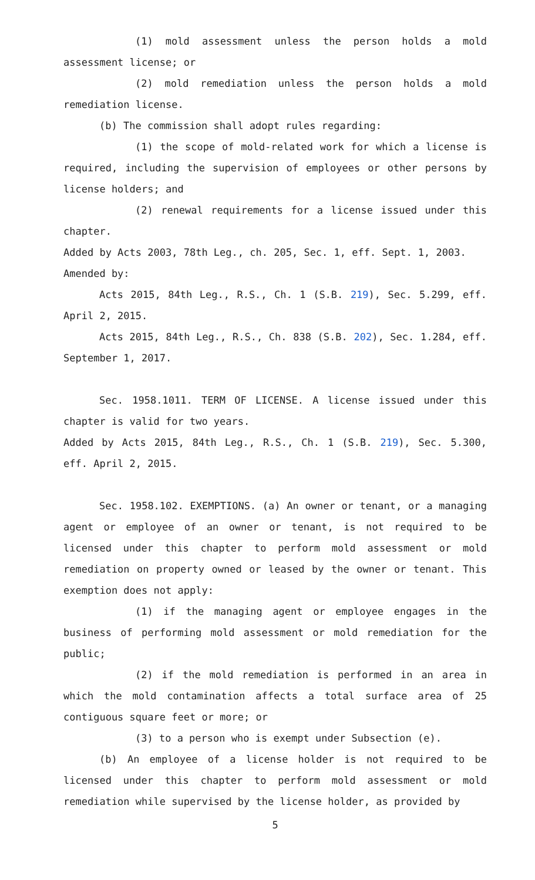(1) mold assessment unless the person holds a mold assessment license; or
(2) mold remediation unless the person holds a mold remediation license.
(b) The commission shall adopt rules regarding:
(1) the scope of mold-related work for which a license is required, including the supervision of employees or other persons by license holders; and
(2) renewal requirements for a license issued under this chapter.
Added by Acts 2003, 78th Leg., ch. 205, Sec. 1, eff. Sept. 1, 2003.
Amended by:
Acts 2015, 84th Leg., R.S., Ch. 1 (S.B. 219), Sec. 5.299, eff. April 2, 2015.
Acts 2015, 84th Leg., R.S., Ch. 838 (S.B. 202), Sec. 1.284, eff. September 1, 2017.
Sec. 1958.1011. TERM OF LICENSE. A license issued under this chapter is valid for two years.
Added by Acts 2015, 84th Leg., R.S., Ch. 1 (S.B. 219), Sec. 5.300, eff. April 2, 2015.
Sec. 1958.102. EXEMPTIONS. (a) An owner or tenant, or a managing agent or employee of an owner or tenant, is not required to be licensed under this chapter to perform mold assessment or mold remediation on property owned or leased by the owner or tenant. This exemption does not apply:
(1) if the managing agent or employee engages in the business of performing mold assessment or mold remediation for the public;
(2) if the mold remediation is performed in an area in which the mold contamination affects a total surface area of 25 contiguous square feet or more; or
(3) to a person who is exempt under Subsection (e).
(b) An employee of a license holder is not required to be licensed under this chapter to perform mold assessment or mold remediation while supervised by the license holder, as provided by
5